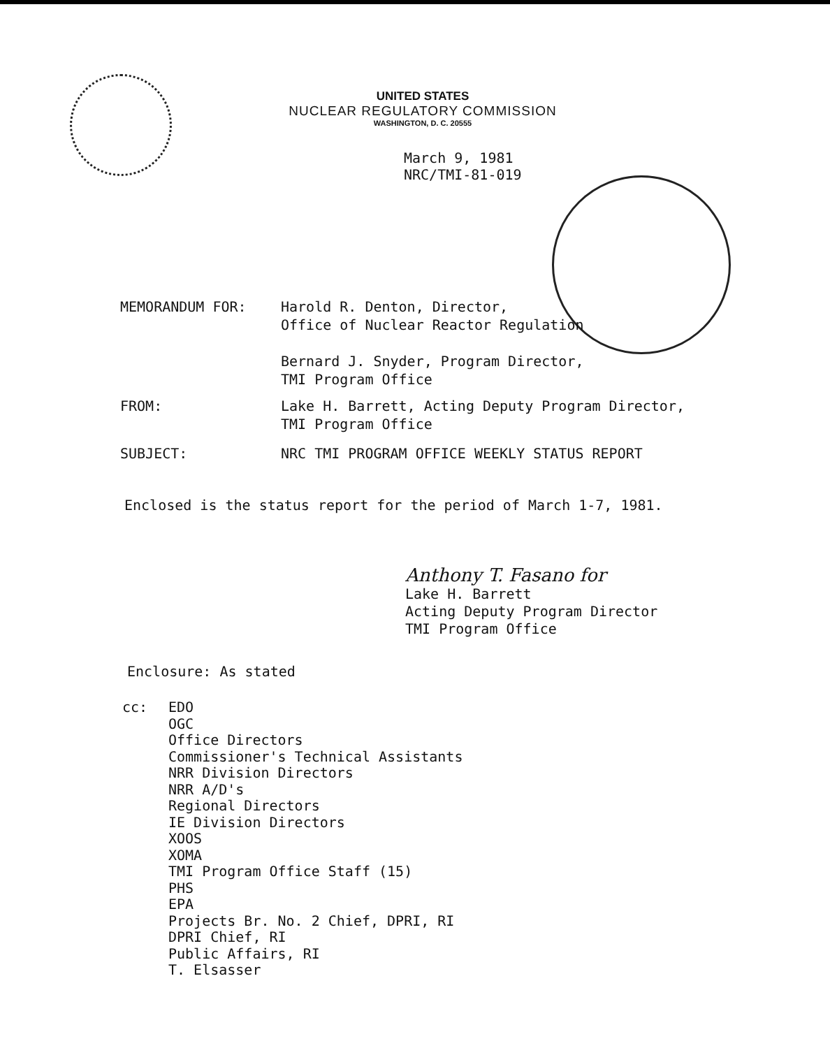UNITED STATES
NUCLEAR REGULATORY COMMISSION
WASHINGTON, D. C. 20555
March 9, 1981
NRC/TMI-81-019
MEMORANDUM FOR: Harold R. Denton, Director,
Office of Nuclear Reactor Regulation
Bernard J. Snyder, Program Director,
TMI Program Office
FROM: Lake H. Barrett, Acting Deputy Program Director,
TMI Program Office
SUBJECT: NRC TMI PROGRAM OFFICE WEEKLY STATUS REPORT
Enclosed is the status report for the period of March 1-7, 1981.
Anthony T. Fasano for
Lake H. Barrett
Acting Deputy Program Director
TMI Program Office
Enclosure: As stated
cc: EDO
OGC
Office Directors
Commissioner's Technical Assistants
NRR Division Directors
NRR A/D's
Regional Directors
IE Division Directors
XOOS
XOMA
TMI Program Office Staff (15)
PHS
EPA
Projects Br. No. 2 Chief, DPRI, RI
DPRI Chief, RI
Public Affairs, RI
T. Elsasser